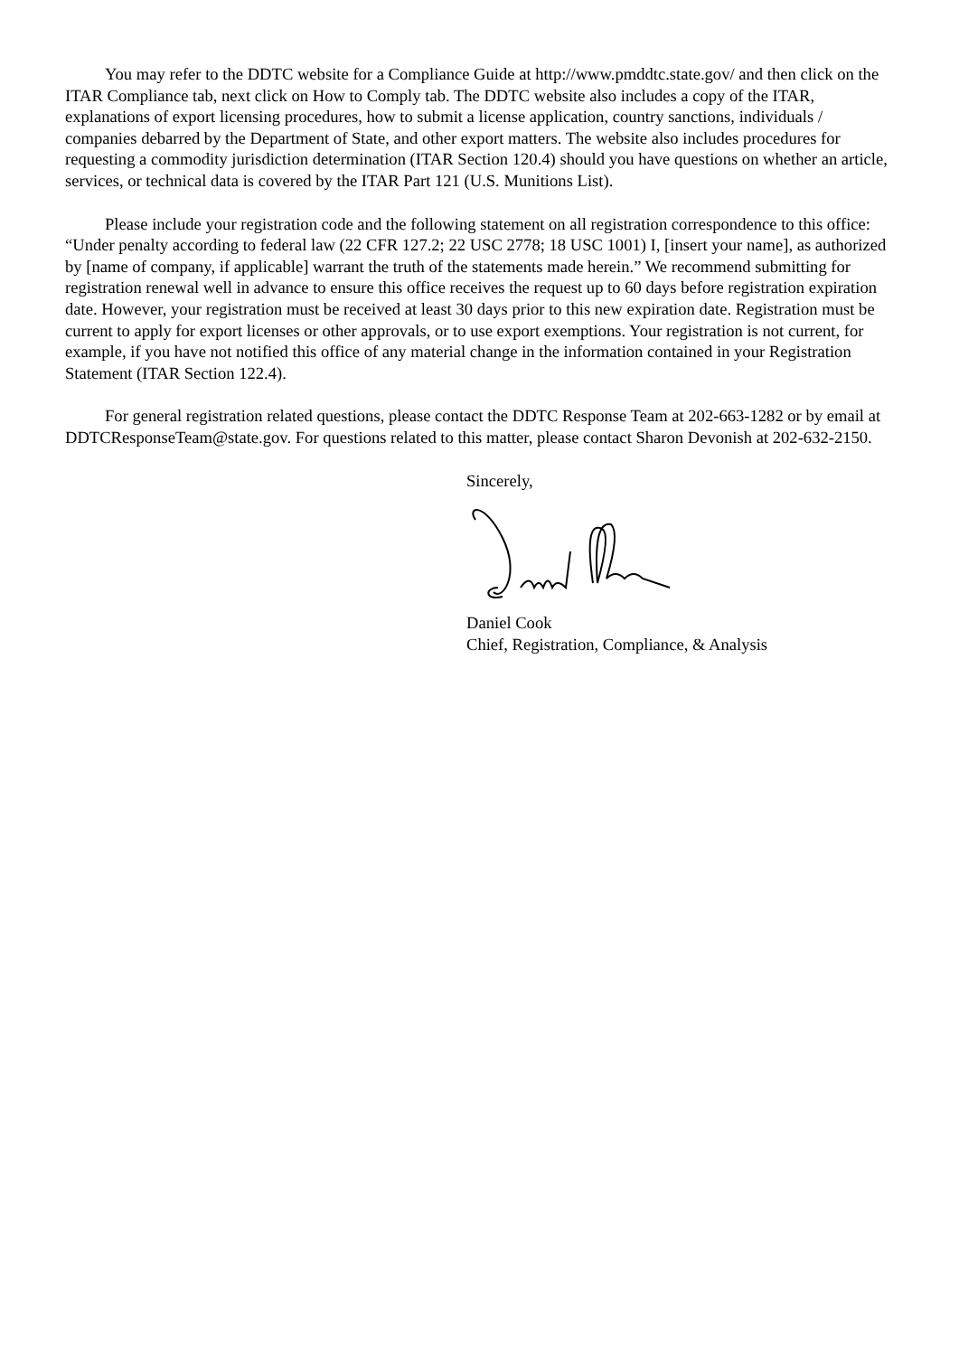You may refer to the DDTC website for a Compliance Guide at http://www.pmddtc.state.gov/ and then click on the ITAR Compliance tab, next click on How to Comply tab. The DDTC website also includes a copy of the ITAR, explanations of export licensing procedures, how to submit a license application, country sanctions, individuals / companies debarred by the Department of State, and other export matters. The website also includes procedures for requesting a commodity jurisdiction determination (ITAR Section 120.4) should you have questions on whether an article, services, or technical data is covered by the ITAR Part 121 (U.S. Munitions List).
Please include your registration code and the following statement on all registration correspondence to this office: “Under penalty according to federal law (22 CFR 127.2; 22 USC 2778; 18 USC 1001) I, [insert your name], as authorized by [name of company, if applicable] warrant the truth of the statements made herein.” We recommend submitting for registration renewal well in advance to ensure this office receives the request up to 60 days before registration expiration date. However, your registration must be received at least 30 days prior to this new expiration date. Registration must be current to apply for export licenses or other approvals, or to use export exemptions. Your registration is not current, for example, if you have not notified this office of any material change in the information contained in your Registration Statement (ITAR Section 122.4).
For general registration related questions, please contact the DDTC Response Team at 202-663-1282 or by email at DDTCResponseTeam@state.gov. For questions related to this matter, please contact Sharon Devonish at 202-632-2150.
Sincerely,
Daniel Cook
Chief, Registration, Compliance, & Analysis